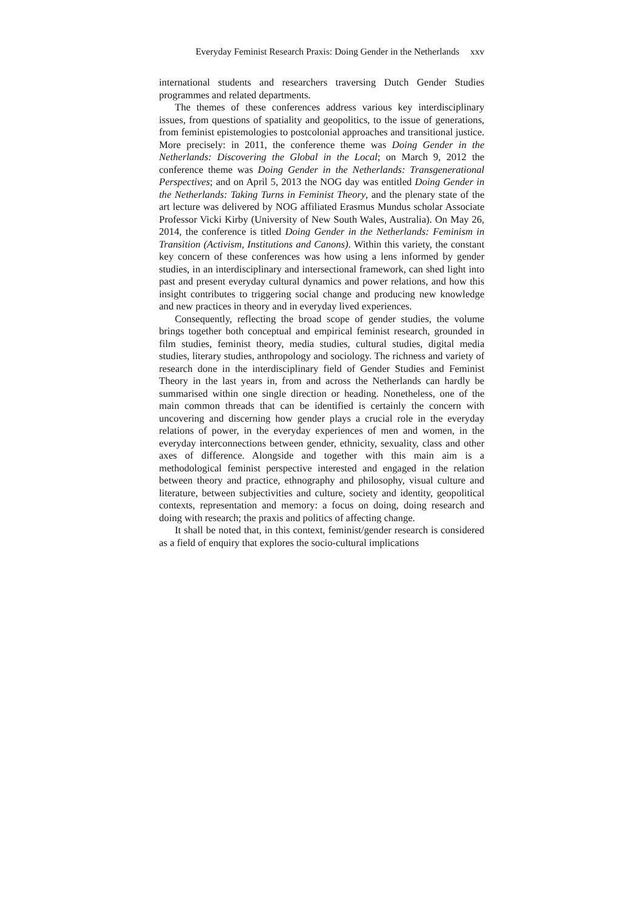Everyday Feminist Research Praxis: Doing Gender in the Netherlands xxv
international students and researchers traversing Dutch Gender Studies programmes and related departments.
The themes of these conferences address various key interdisciplinary issues, from questions of spatiality and geopolitics, to the issue of generations, from feminist epistemologies to postcolonial approaches and transitional justice. More precisely: in 2011, the conference theme was Doing Gender in the Netherlands: Discovering the Global in the Local; on March 9, 2012 the conference theme was Doing Gender in the Netherlands: Transgenerational Perspectives; and on April 5, 2013 the NOG day was entitled Doing Gender in the Netherlands: Taking Turns in Feminist Theory, and the plenary state of the art lecture was delivered by NOG affiliated Erasmus Mundus scholar Associate Professor Vicki Kirby (University of New South Wales, Australia). On May 26, 2014, the conference is titled Doing Gender in the Netherlands: Feminism in Transition (Activism, Institutions and Canons). Within this variety, the constant key concern of these conferences was how using a lens informed by gender studies, in an interdisciplinary and intersectional framework, can shed light into past and present everyday cultural dynamics and power relations, and how this insight contributes to triggering social change and producing new knowledge and new practices in theory and in everyday lived experiences.
Consequently, reflecting the broad scope of gender studies, the volume brings together both conceptual and empirical feminist research, grounded in film studies, feminist theory, media studies, cultural studies, digital media studies, literary studies, anthropology and sociology. The richness and variety of research done in the interdisciplinary field of Gender Studies and Feminist Theory in the last years in, from and across the Netherlands can hardly be summarised within one single direction or heading. Nonetheless, one of the main common threads that can be identified is certainly the concern with uncovering and discerning how gender plays a crucial role in the everyday relations of power, in the everyday experiences of men and women, in the everyday interconnections between gender, ethnicity, sexuality, class and other axes of difference. Alongside and together with this main aim is a methodological feminist perspective interested and engaged in the relation between theory and practice, ethnography and philosophy, visual culture and literature, between subjectivities and culture, society and identity, geopolitical contexts, representation and memory: a focus on doing, doing research and doing with research; the praxis and politics of affecting change.
It shall be noted that, in this context, feminist/gender research is considered as a field of enquiry that explores the socio-cultural implications